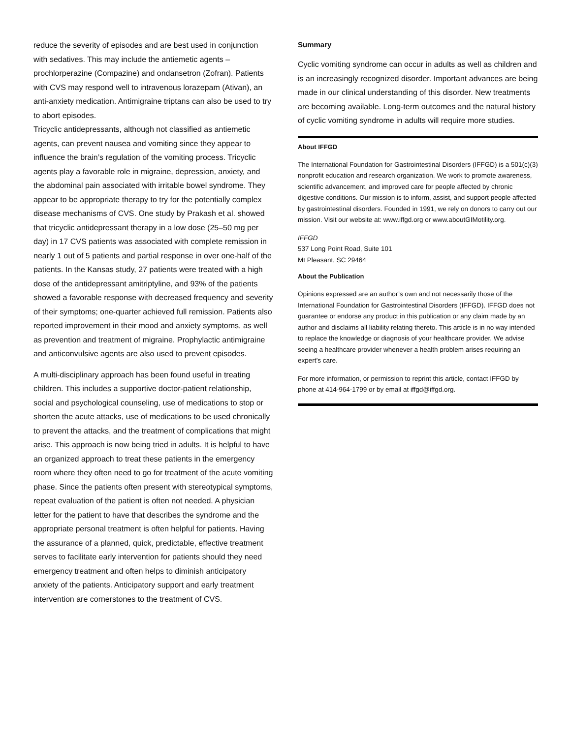reduce the severity of episodes and are best used in conjunction with sedatives. This may include the antiemetic agents – prochlorperazine (Compazine) and ondansetron (Zofran). Patients with CVS may respond well to intravenous lorazepam (Ativan), an anti-anxiety medication. Antimigraine triptans can also be used to try to abort episodes.
Tricyclic antidepressants, although not classified as antiemetic agents, can prevent nausea and vomiting since they appear to influence the brain’s regulation of the vomiting process. Tricyclic agents play a favorable role in migraine, depression, anxiety, and the abdominal pain associated with irritable bowel syndrome. They appear to be appropriate therapy to try for the potentially complex disease mechanisms of CVS. One study by Prakash et al. showed that tricyclic antidepressant therapy in a low dose (25–50 mg per day) in 17 CVS patients was associated with complete remission in nearly 1 out of 5 patients and partial response in over one-half of the patients. In the Kansas study, 27 patients were treated with a high dose of the antidepressant amitriptyline, and 93% of the patients showed a favorable response with decreased frequency and severity of their symptoms; one-quarter achieved full remission. Patients also reported improvement in their mood and anxiety symptoms, as well as prevention and treatment of migraine. Prophylactic antimigraine and anticonvulsive agents are also used to prevent episodes.
A multi-disciplinary approach has been found useful in treating children. This includes a supportive doctor-patient relationship, social and psychological counseling, use of medications to stop or shorten the acute attacks, use of medications to be used chronically to prevent the attacks, and the treatment of complications that might arise. This approach is now being tried in adults. It is helpful to have an organized approach to treat these patients in the emergency room where they often need to go for treatment of the acute vomiting phase. Since the patients often present with stereotypical symptoms, repeat evaluation of the patient is often not needed. A physician letter for the patient to have that describes the syndrome and the appropriate personal treatment is often helpful for patients. Having the assurance of a planned, quick, predictable, effective treatment serves to facilitate early intervention for patients should they need emergency treatment and often helps to diminish anticipatory anxiety of the patients. Anticipatory support and early treatment intervention are cornerstones to the treatment of CVS.
Summary
Cyclic vomiting syndrome can occur in adults as well as children and is an increasingly recognized disorder. Important advances are being made in our clinical understanding of this disorder. New treatments are becoming available. Long-term outcomes and the natural history of cyclic vomiting syndrome in adults will require more studies.
About IFFGD
The International Foundation for Gastrointestinal Disorders (IFFGD) is a 501(c)(3) nonprofit education and research organization. We work to promote awareness, scientific advancement, and improved care for people affected by chronic digestive conditions. Our mission is to inform, assist, and support people affected by gastrointestinal disorders. Founded in 1991, we rely on donors to carry out our mission. Visit our website at: www.iffgd.org or www.aboutGIMotility.org.
IFFGD
537 Long Point Road, Suite 101
Mt Pleasant, SC 29464
About the Publication
Opinions expressed are an author’s own and not necessarily those of the International Foundation for Gastrointestinal Disorders (IFFGD). IFFGD does not guarantee or endorse any product in this publication or any claim made by an author and disclaims all liability relating thereto. This article is in no way intended to replace the knowledge or diagnosis of your healthcare provider. We advise seeing a healthcare provider whenever a health problem arises requiring an expert’s care.
For more information, or permission to reprint this article, contact IFFGD by phone at 414-964-1799 or by email at iffgd@iffgd.org.